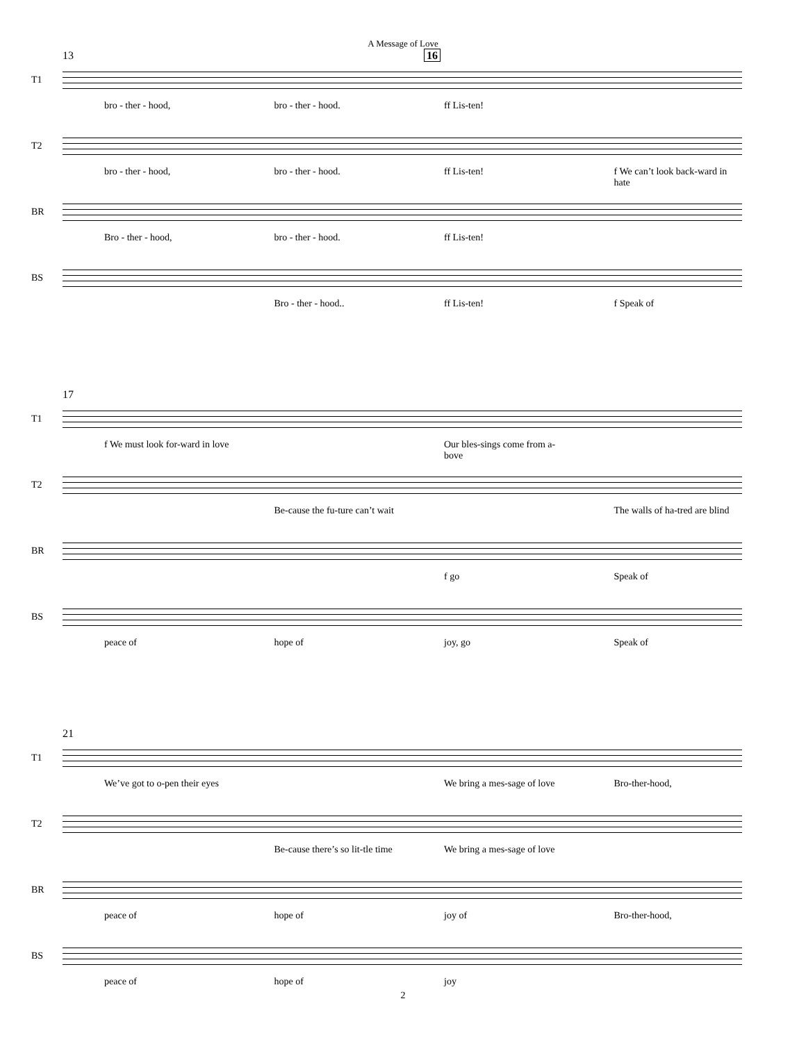A Message of Love
13 16
T1
bro - ther - hood, bro - ther - hood. ff Lis-ten!
T2
bro - ther - hood, bro - ther - hood. ff Lis-ten! f We can’t look back-ward in hate
BR
Bro - ther - hood, bro - ther - hood. ff Lis-ten!
BS
Bro - ther - hood.. ff Lis-ten! f Speak of
17
T1
f We must look for-ward in love
Our bles-sings come from a-bove
T2
Be-cause the fu-ture can’t wait
The walls of ha-tred are blind
BR
f go Speak of
BS
peace of hope of joy, go Speak of
21
T1
We’ve got to o-pen their eyes We bring a mes-sage of love Bro-ther-hood,
T2
Be-cause there’s so lit-tle time
We bring a mes-sage of love
BR
peace of hope of joy of Bro-ther-hood,
BS
peace of hope of joy
2